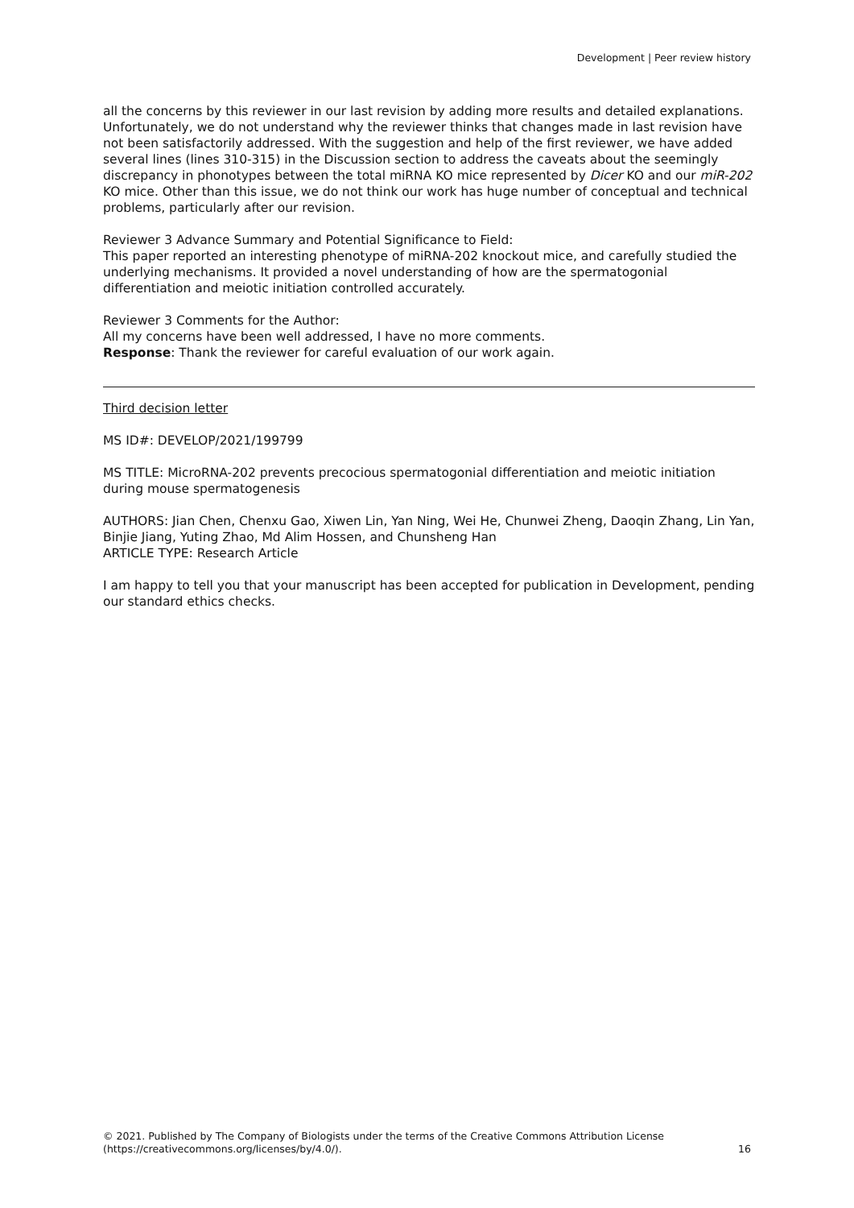Development | Peer review history
all the concerns by this reviewer in our last revision by adding more results and detailed explanations. Unfortunately, we do not understand why the reviewer thinks that changes made in last revision have not been satisfactorily addressed. With the suggestion and help of the first reviewer, we have added several lines (lines 310-315) in the Discussion section to address the caveats about the seemingly discrepancy in phonotypes between the total miRNA KO mice represented by Dicer KO and our miR-202 KO mice. Other than this issue, we do not think our work has huge number of conceptual and technical problems, particularly after our revision.
Reviewer 3 Advance Summary and Potential Significance to Field:
This paper reported an interesting phenotype of miRNA-202 knockout mice, and carefully studied the underlying mechanisms. It provided a novel understanding of how are the spermatogonial differentiation and meiotic initiation controlled accurately.
Reviewer 3 Comments for the Author:
All my concerns have been well addressed, I have no more comments.
Response: Thank the reviewer for careful evaluation of our work again.
Third decision letter
MS ID#: DEVELOP/2021/199799
MS TITLE: MicroRNA-202 prevents precocious spermatogonial differentiation and meiotic initiation during mouse spermatogenesis
AUTHORS: Jian Chen, Chenxu Gao, Xiwen Lin, Yan Ning, Wei He, Chunwei Zheng, Daoqin Zhang, Lin Yan, Binjie Jiang, Yuting Zhao, Md Alim Hossen, and Chunsheng Han
ARTICLE TYPE: Research Article
I am happy to tell you that your manuscript has been accepted for publication in Development, pending our standard ethics checks.
© 2021. Published by The Company of Biologists under the terms of the Creative Commons Attribution License (https://creativecommons.org/licenses/by/4.0/).
16